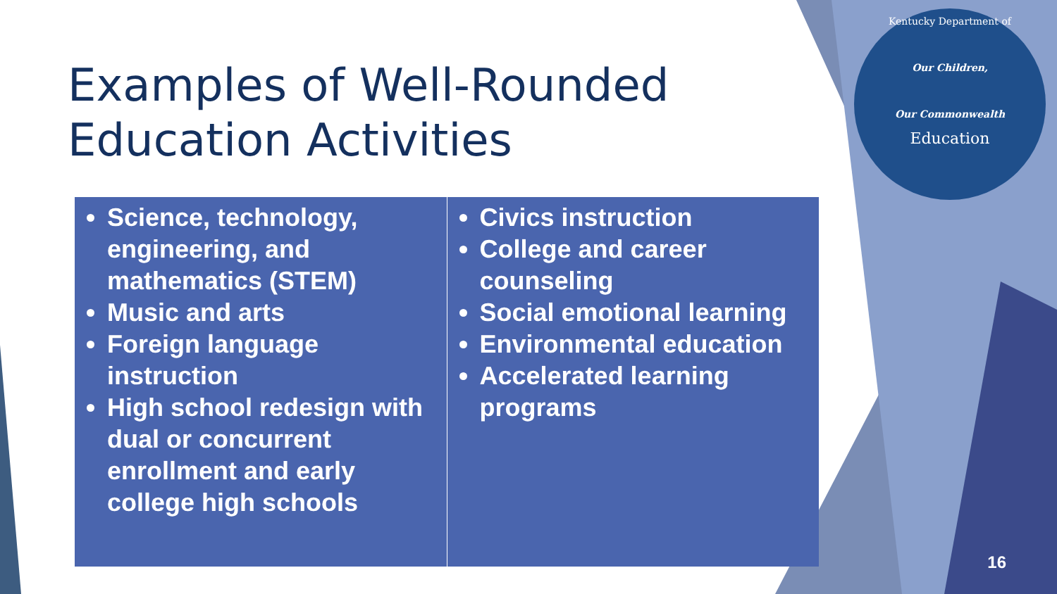Examples of Well-Rounded Education Activities
| Science, technology, engineering, and mathematics (STEM) Music and arts Foreign language instruction High school redesign with dual or concurrent enrollment and early college high schools | Civics instruction College and career counseling Social emotional learning Environmental education Accelerated learning programs |
Kentucky Department of
Our Children,
Our Commonwealth
Education
16